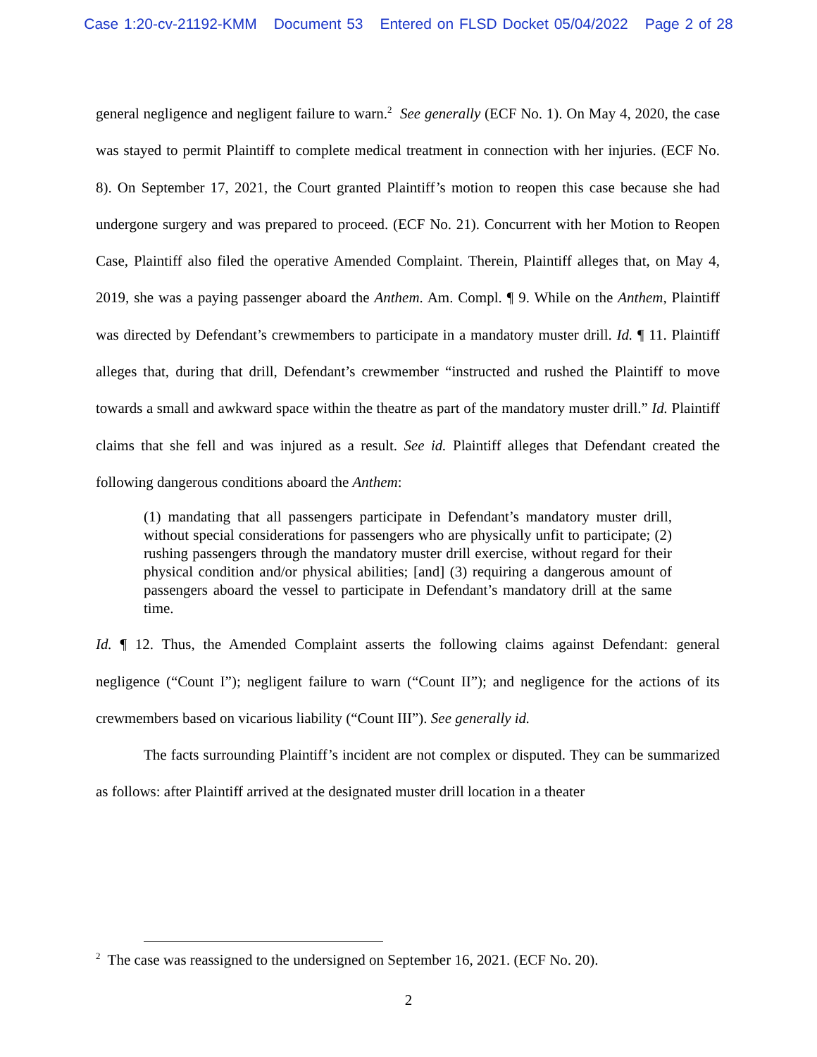Case 1:20-cv-21192-KMM Document 53 Entered on FLSD Docket 05/04/2022 Page 2 of 28
general negligence and negligent failure to warn.<sup>2</sup> See generally (ECF No. 1). On May 4, 2020, the case was stayed to permit Plaintiff to complete medical treatment in connection with her injuries. (ECF No. 8). On September 17, 2021, the Court granted Plaintiff’s motion to reopen this case because she had undergone surgery and was prepared to proceed. (ECF No. 21). Concurrent with her Motion to Reopen Case, Plaintiff also filed the operative Amended Complaint. Therein, Plaintiff alleges that, on May 4, 2019, she was a paying passenger aboard the Anthem. Am. Compl. ¶ 9. While on the Anthem, Plaintiff was directed by Defendant’s crewmembers to participate in a mandatory muster drill. Id. ¶ 11. Plaintiff alleges that, during that drill, Defendant’s crewmember “instructed and rushed the Plaintiff to move towards a small and awkward space within the theatre as part of the mandatory muster drill.” Id. Plaintiff claims that she fell and was injured as a result. See id. Plaintiff alleges that Defendant created the following dangerous conditions aboard the Anthem:
(1) mandating that all passengers participate in Defendant’s mandatory muster drill, without special considerations for passengers who are physically unfit to participate; (2) rushing passengers through the mandatory muster drill exercise, without regard for their physical condition and/or physical abilities; [and] (3) requiring a dangerous amount of passengers aboard the vessel to participate in Defendant’s mandatory drill at the same time.
Id. ¶ 12. Thus, the Amended Complaint asserts the following claims against Defendant: general negligence (“Count I”); negligent failure to warn (“Count II”); and negligence for the actions of its crewmembers based on vicarious liability (“Count III”). See generally id.
The facts surrounding Plaintiff’s incident are not complex or disputed. They can be summarized as follows: after Plaintiff arrived at the designated muster drill location in a theater
<sup>2</sup> The case was reassigned to the undersigned on September 16, 2021. (ECF No. 20).
2